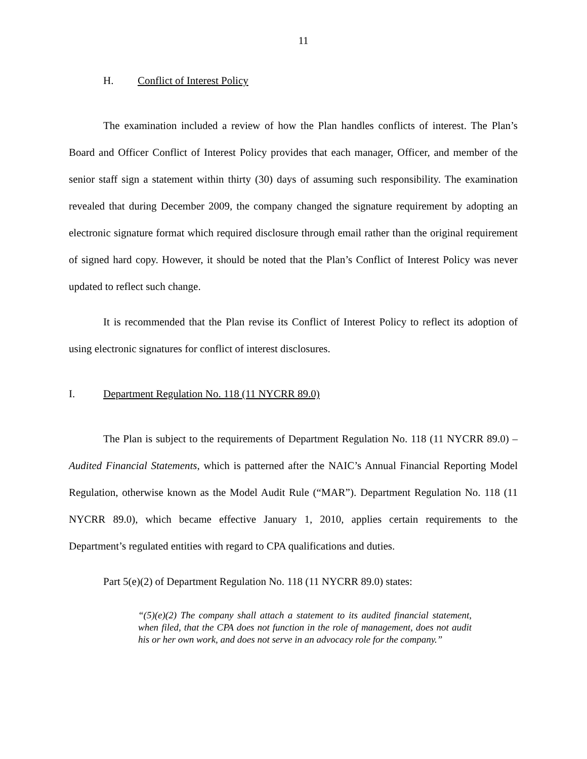11
H. Conflict of Interest Policy
The examination included a review of how the Plan handles conflicts of interest. The Plan’s Board and Officer Conflict of Interest Policy provides that each manager, Officer, and member of the senior staff sign a statement within thirty (30) days of assuming such responsibility. The examination revealed that during December 2009, the company changed the signature requirement by adopting an electronic signature format which required disclosure through email rather than the original requirement of signed hard copy. However, it should be noted that the Plan’s Conflict of Interest Policy was never updated to reflect such change.
It is recommended that the Plan revise its Conflict of Interest Policy to reflect its adoption of using electronic signatures for conflict of interest disclosures.
I. Department Regulation No. 118 (11 NYCRR 89.0)
The Plan is subject to the requirements of Department Regulation No. 118 (11 NYCRR 89.0) – Audited Financial Statements, which is patterned after the NAIC’s Annual Financial Reporting Model Regulation, otherwise known as the Model Audit Rule (“MAR”). Department Regulation No. 118 (11 NYCRR 89.0), which became effective January 1, 2010, applies certain requirements to the Department’s regulated entities with regard to CPA qualifications and duties.
Part 5(e)(2) of Department Regulation No. 118 (11 NYCRR 89.0) states:
“(5)(e)(2) The company shall attach a statement to its audited financial statement, when filed, that the CPA does not function in the role of management, does not audit his or her own work, and does not serve in an advocacy role for the company.”